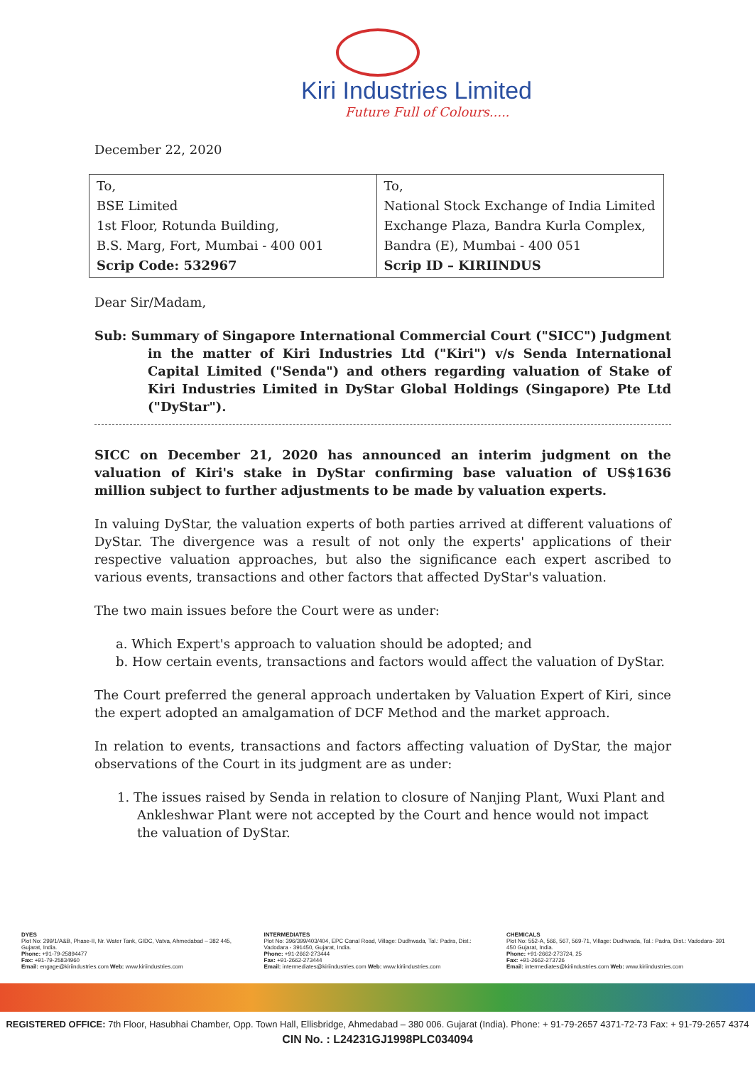Kiri Industries Limited
Future Full of Colours.....
December 22, 2020
| To, BSE Limited 1st Floor, Rotunda Building, B.S. Marg, Fort, Mumbai - 400 001 Scrip Code: 532967 | To, National Stock Exchange of India Limited Exchange Plaza, Bandra Kurla Complex, Bandra (E), Mumbai - 400 051 Scrip ID – KIRIINDUS |
Dear Sir/Madam,
Sub: Summary of Singapore International Commercial Court ("SICC") Judgment in the matter of Kiri Industries Ltd ("Kiri") v/s Senda International Capital Limited ("Senda") and others regarding valuation of Stake of Kiri Industries Limited in DyStar Global Holdings (Singapore) Pte Ltd ("DyStar").
SICC on December 21, 2020 has announced an interim judgment on the valuation of Kiri's stake in DyStar confirming base valuation of US$1636 million subject to further adjustments to be made by valuation experts.
In valuing DyStar, the valuation experts of both parties arrived at different valuations of DyStar. The divergence was a result of not only the experts' applications of their respective valuation approaches, but also the significance each expert ascribed to various events, transactions and other factors that affected DyStar's valuation.
The two main issues before the Court were as under:
a. Which Expert's approach to valuation should be adopted; and
b. How certain events, transactions and factors would affect the valuation of DyStar.
The Court preferred the general approach undertaken by Valuation Expert of Kiri, since the expert adopted an amalgamation of DCF Method and the market approach.
In relation to events, transactions and factors affecting valuation of DyStar, the major observations of the Court in its judgment are as under:
1. The issues raised by Senda in relation to closure of Nanjing Plant, Wuxi Plant and Ankleshwar Plant were not accepted by the Court and hence would not impact the valuation of DyStar.
DYES
Plot No: 299/1/A&B, Phase-II, Nr. Water Tank, GIDC, Vatva, Ahmedabad – 382 445, Gujarat, India.
Phone: +91-79-25894477
Fax: +91-79-25834960
Email: engage@kiriindustries.com Web: www.kiriindustries.com
INTERMEDIATES
Plot No: 396/399/403/404, EPC Canal Road, Village: Dudhwada, Tal.: Padra, Dist.: Vadodara - 391450, Gujarat, India.
Phone: +91-2662-273444
Fax: +91-2662-273444
Email: intermediates@kiriindustries.com Web: www.kiriindustries.com
CHEMICALS
Plot No: 552-A, 566, 567, 569-71, Village: Dudhwada, Tal.: Padra, Dist.: Vadodara- 391 450 Gujarat, India.
Phone: +91-2662-273724, 25
Fax: +91-2662-273726
Email: intermediates@kiriindustries.com Web: www.kiriindustries.com
REGISTERED OFFICE: 7th Floor, Hasubhai Chamber, Opp. Town Hall, Ellisbridge, Ahmedabad – 380 006. Gujarat (India). Phone: + 91-79-2657 4371-72-73 Fax: + 91-79-2657 4374
CIN No. : L24231GJ1998PLC034094